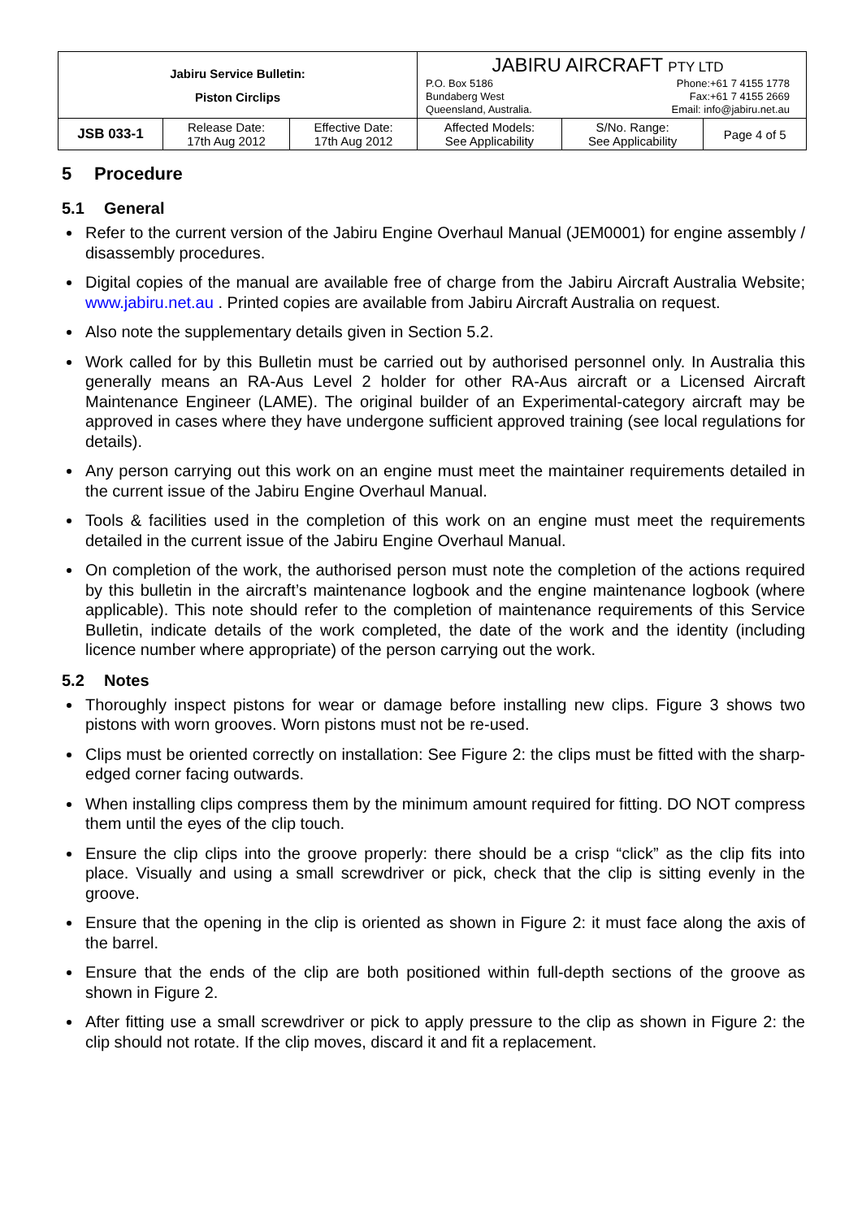| Jabiru Service Bulletin: Piston Circlips | | | JABIRU AIRCRAFT PTY LTD P.O. Box 5186 Bundaberg West Queensland, Australia. Phone:+61 7 4155 1778 Fax:+61 7 4155 2669 Email: info@jabiru.net.au | | |
| JSB 033-1 | Release Date: 17th Aug 2012 | Effective Date: 17th Aug 2012 | Affected Models: See Applicability | S/No. Range: See Applicability | Page 4 of 5 |
5 Procedure
5.1 General
Refer to the current version of the Jabiru Engine Overhaul Manual (JEM0001) for engine assembly / disassembly procedures.
Digital copies of the manual are available free of charge from the Jabiru Aircraft Australia Website; www.jabiru.net.au . Printed copies are available from Jabiru Aircraft Australia on request.
Also note the supplementary details given in Section 5.2.
Work called for by this Bulletin must be carried out by authorised personnel only. In Australia this generally means an RA-Aus Level 2 holder for other RA-Aus aircraft or a Licensed Aircraft Maintenance Engineer (LAME). The original builder of an Experimental-category aircraft may be approved in cases where they have undergone sufficient approved training (see local regulations for details).
Any person carrying out this work on an engine must meet the maintainer requirements detailed in the current issue of the Jabiru Engine Overhaul Manual.
Tools & facilities used in the completion of this work on an engine must meet the requirements detailed in the current issue of the Jabiru Engine Overhaul Manual.
On completion of the work, the authorised person must note the completion of the actions required by this bulletin in the aircraft’s maintenance logbook and the engine maintenance logbook (where applicable). This note should refer to the completion of maintenance requirements of this Service Bulletin, indicate details of the work completed, the date of the work and the identity (including licence number where appropriate) of the person carrying out the work.
5.2 Notes
Thoroughly inspect pistons for wear or damage before installing new clips. Figure 3 shows two pistons with worn grooves. Worn pistons must not be re-used.
Clips must be oriented correctly on installation: See Figure 2: the clips must be fitted with the sharp-edged corner facing outwards.
When installing clips compress them by the minimum amount required for fitting. DO NOT compress them until the eyes of the clip touch.
Ensure the clip clips into the groove properly: there should be a crisp “click” as the clip fits into place. Visually and using a small screwdriver or pick, check that the clip is sitting evenly in the groove.
Ensure that the opening in the clip is oriented as shown in Figure 2: it must face along the axis of the barrel.
Ensure that the ends of the clip are both positioned within full-depth sections of the groove as shown in Figure 2.
After fitting use a small screwdriver or pick to apply pressure to the clip as shown in Figure 2: the clip should not rotate. If the clip moves, discard it and fit a replacement.